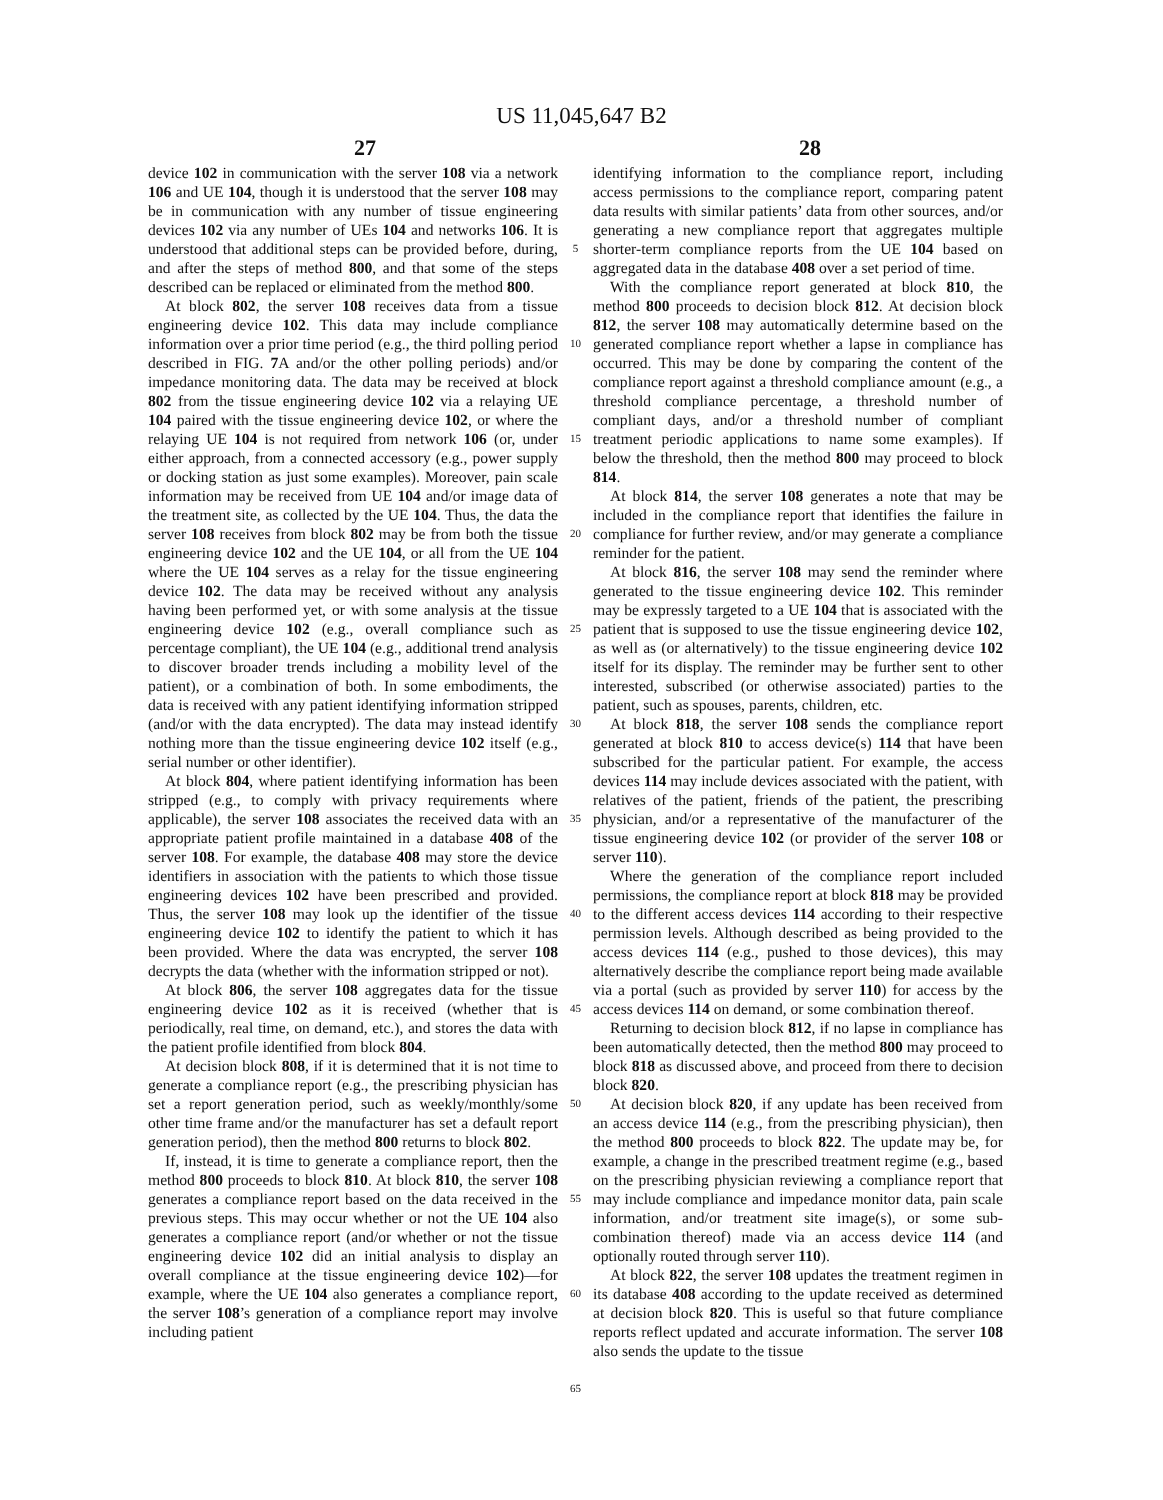US 11,045,647 B2
27 28
device 102 in communication with the server 108 via a network 106 and UE 104, though it is understood that the server 108 may be in communication with any number of tissue engineering devices 102 via any number of UEs 104 and networks 106. It is understood that additional steps can be provided before, during, and after the steps of method 800, and that some of the steps described can be replaced or eliminated from the method 800.
At block 802, the server 108 receives data from a tissue engineering device 102. This data may include compliance information over a prior time period (e.g., the third polling period described in FIG. 7 A and/or the other polling periods) and/or impedance monitoring data. The data may be received at block 802 from the tissue engineering device 102 via a relaying UE 104 paired with the tissue engineering device 102, or where the relaying UE 104 is not required from network 106 (or, under either approach, from a connected accessory (e.g., power supply or docking station as just some examples). Moreover, pain scale information may be received from UE 104 and/or image data of the treatment site, as collected by the UE 104. Thus, the data the server 108 receives from block 802 may be from both the tissue engineering device 102 and the UE 104, or all from the UE 104 where the UE 104 serves as a relay for the tissue engineering device 102. The data may be received without any analysis having been performed yet, or with some analysis at the tissue engineering device 102 (e.g., overall compliance such as percentage compliant), the UE 104 (e.g., additional trend analysis to discover broader trends including a mobility level of the patient), or a combination of both. In some embodiments, the data is received with any patient identifying information stripped (and/or with the data encrypted). The data may instead identify nothing more than the tissue engineering device 102 itself (e.g., serial number or other identifier).
At block 804, where patient identifying information has been stripped (e.g., to comply with privacy requirements where applicable), the server 108 associates the received data with an appropriate patient profile maintained in a database 408 of the server 108. For example, the database 408 may store the device identifiers in association with the patients to which those tissue engineering devices 102 have been prescribed and provided. Thus, the server 108 may look up the identifier of the tissue engineering device 102 to identify the patient to which it has been provided. Where the data was encrypted, the server 108 decrypts the data (whether with the information stripped or not).
At block 806, the server 108 aggregates data for the tissue engineering device 102 as it is received (whether that is periodically, real time, on demand, etc.), and stores the data with the patient profile identified from block 804.
At decision block 808, if it is determined that it is not time to generate a compliance report (e.g., the prescribing physician has set a report generation period, such as weekly/monthly/some other time frame and/or the manufacturer has set a default report generation period), then the method 800 returns to block 802.
If, instead, it is time to generate a compliance report, then the method 800 proceeds to block 810. At block 810, the server 108 generates a compliance report based on the data received in the previous steps. This may occur whether or not the UE 104 also generates a compliance report (and/or whether or not the tissue engineering device 102 did an initial analysis to display an overall compliance at the tissue engineering device 102)—for example, where the UE 104 also generates a compliance report, the server 108’s generation of a compliance report may involve including patient
5
10
15
20
25
30
35
40
45
50
55
60
65
identifying information to the compliance report, including access permissions to the compliance report, comparing patent data results with similar patients’ data from other sources, and/or generating a new compliance report that aggregates multiple shorter-term compliance reports from the UE 104 based on aggregated data in the database 408 over a set period of time.
With the compliance report generated at block 810, the method 800 proceeds to decision block 812. At decision block 812, the server 108 may automatically determine based on the generated compliance report whether a lapse in compliance has occurred. This may be done by comparing the content of the compliance report against a threshold compliance amount (e.g., a threshold compliance percentage, a threshold number of compliant days, and/or a threshold number of compliant treatment periodic applications to name some examples). If below the threshold, then the method 800 may proceed to block 814.
At block 814, the server 108 generates a note that may be included in the compliance report that identifies the failure in compliance for further review, and/or may generate a compliance reminder for the patient.
At block 816, the server 108 may send the reminder where generated to the tissue engineering device 102. This reminder may be expressly targeted to a UE 104 that is associated with the patient that is supposed to use the tissue engineering device 102, as well as (or alternatively) to the tissue engineering device 102 itself for its display. The reminder may be further sent to other interested, subscribed (or otherwise associated) parties to the patient, such as spouses, parents, children, etc.
At block 818, the server 108 sends the compliance report generated at block 810 to access device(s) 114 that have been subscribed for the particular patient. For example, the access devices 114 may include devices associated with the patient, with relatives of the patient, friends of the patient, the prescribing physician, and/or a representative of the manufacturer of the tissue engineering device 102 (or provider of the server 108 or server 110).
Where the generation of the compliance report included permissions, the compliance report at block 818 may be provided to the different access devices 114 according to their respective permission levels. Although described as being provided to the access devices 114 (e.g., pushed to those devices), this may alternatively describe the compliance report being made available via a portal (such as provided by server 110) for access by the access devices 114 on demand, or some combination thereof.
Returning to decision block 812, if no lapse in compliance has been automatically detected, then the method 800 may proceed to block 818 as discussed above, and proceed from there to decision block 820.
At decision block 820, if any update has been received from an access device 114 (e.g., from the prescribing physician), then the method 800 proceeds to block 822. The update may be, for example, a change in the prescribed treatment regime (e.g., based on the prescribing physician reviewing a compliance report that may include compliance and impedance monitor data, pain scale information, and/or treatment site image(s), or some sub-combination thereof) made via an access device 114 (and optionally routed through server 110).
At block 822, the server 108 updates the treatment regimen in its database 408 according to the update received as determined at decision block 820. This is useful so that future compliance reports reflect updated and accurate information. The server 108 also sends the update to the tissue